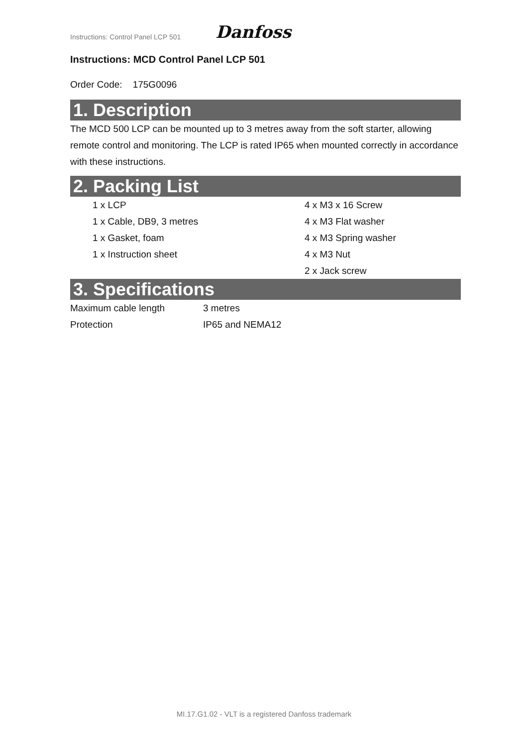Instructions: Control Panel LCP 501 Danfoss
Instructions: MCD Control Panel LCP 501
Order Code: 175G0096
1. Description
The MCD 500 LCP can be mounted up to 3 metres away from the soft starter, allowing remote control and monitoring. The LCP is rated IP65 when mounted correctly in accordance with these instructions.
2. Packing List
| 1 x LCP | 4 x M3 x 16 Screw |
| 1 x Cable, DB9, 3 metres | 4 x M3 Flat washer |
| 1 x Gasket, foam | 4 x M3 Spring washer |
| 1 x Instruction sheet | 4 x M3 Nut |
| | 2 x Jack screw |
3. Specifications
| Maximum cable length | 3 metres |
| Protection | IP65 and NEMA12 |
MI.17.G1.02 - VLT is a registered Danfoss trademark